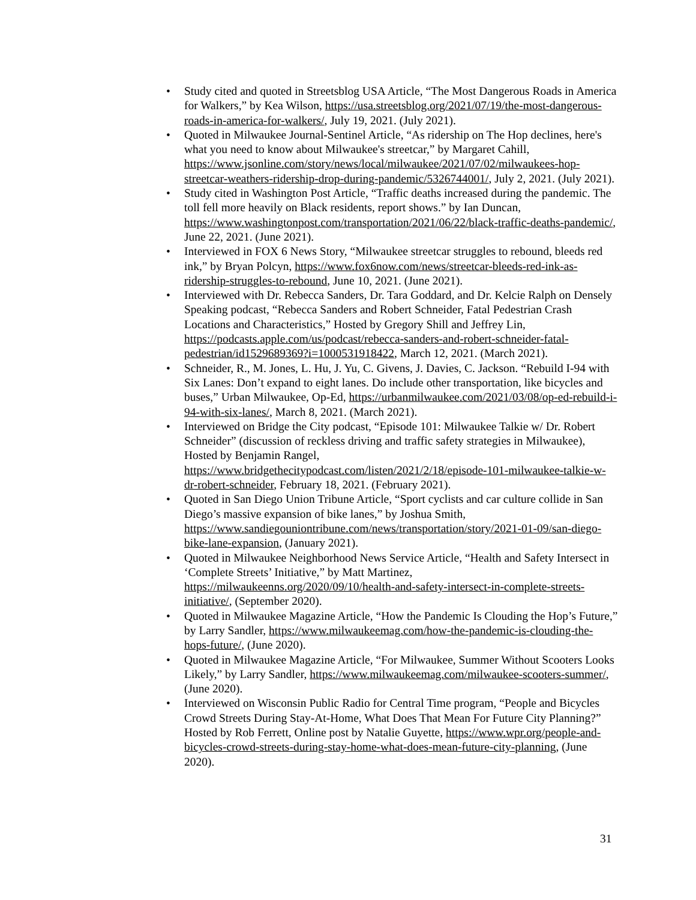• Study cited and quoted in Streetsblog USA Article, “The Most Dangerous Roads in America for Walkers,” by Kea Wilson, https://usa.streetsblog.org/2021/07/19/the-most-dangerous-roads-in-america-for-walkers/, July 19, 2021. (July 2021).
• Quoted in Milwaukee Journal-Sentinel Article, “As ridership on The Hop declines, here's what you need to know about Milwaukee's streetcar,” by Margaret Cahill, https://www.jsonline.com/story/news/local/milwaukee/2021/07/02/milwaukees-hop-streetcar-weathers-ridership-drop-during-pandemic/5326744001/, July 2, 2021. (July 2021).
• Study cited in Washington Post Article, “Traffic deaths increased during the pandemic. The toll fell more heavily on Black residents, report shows.” by Ian Duncan, https://www.washingtonpost.com/transportation/2021/06/22/black-traffic-deaths-pandemic/, June 22, 2021. (June 2021).
• Interviewed in FOX 6 News Story, “Milwaukee streetcar struggles to rebound, bleeds red ink,” by Bryan Polcyn, https://www.fox6now.com/news/streetcar-bleeds-red-ink-as-ridership-struggles-to-rebound, June 10, 2021. (June 2021).
• Interviewed with Dr. Rebecca Sanders, Dr. Tara Goddard, and Dr. Kelcie Ralph on Densely Speaking podcast, “Rebecca Sanders and Robert Schneider, Fatal Pedestrian Crash Locations and Characteristics,” Hosted by Gregory Shill and Jeffrey Lin, https://podcasts.apple.com/us/podcast/rebecca-sanders-and-robert-schneider-fatal-pedestrian/id1529689369?i=1000531918422, March 12, 2021. (March 2021).
• Schneider, R., M. Jones, L. Hu, J. Yu, C. Givens, J. Davies, C. Jackson. “Rebuild I-94 with Six Lanes: Don’t expand to eight lanes. Do include other transportation, like bicycles and buses,” Urban Milwaukee, Op-Ed, https://urbanmilwaukee.com/2021/03/08/op-ed-rebuild-i-94-with-six-lanes/, March 8, 2021. (March 2021).
• Interviewed on Bridge the City podcast, “Episode 101: Milwaukee Talkie w/ Dr. Robert Schneider” (discussion of reckless driving and traffic safety strategies in Milwaukee), Hosted by Benjamin Rangel, https://www.bridgethecitypodcast.com/listen/2021/2/18/episode-101-milwaukee-talkie-w-dr-robert-schneider, February 18, 2021. (February 2021).
• Quoted in San Diego Union Tribune Article, “Sport cyclists and car culture collide in San Diego’s massive expansion of bike lanes,” by Joshua Smith, https://www.sandiegouniontribune.com/news/transportation/story/2021-01-09/san-diego-bike-lane-expansion, (January 2021).
• Quoted in Milwaukee Neighborhood News Service Article, “Health and Safety Intersect in ‘Complete Streets’ Initiative,” by Matt Martinez, https://milwaukeenns.org/2020/09/10/health-and-safety-intersect-in-complete-streets-initiative/, (September 2020).
• Quoted in Milwaukee Magazine Article, “How the Pandemic Is Clouding the Hop’s Future,” by Larry Sandler, https://www.milwaukeemag.com/how-the-pandemic-is-clouding-the-hops-future/, (June 2020).
• Quoted in Milwaukee Magazine Article, “For Milwaukee, Summer Without Scooters Looks Likely,” by Larry Sandler, https://www.milwaukeemag.com/milwaukee-scooters-summer/, (June 2020).
• Interviewed on Wisconsin Public Radio for Central Time program, “People and Bicycles Crowd Streets During Stay-At-Home, What Does That Mean For Future City Planning?” Hosted by Rob Ferrett, Online post by Natalie Guyette, https://www.wpr.org/people-and-bicycles-crowd-streets-during-stay-home-what-does-mean-future-city-planning, (June 2020).
31